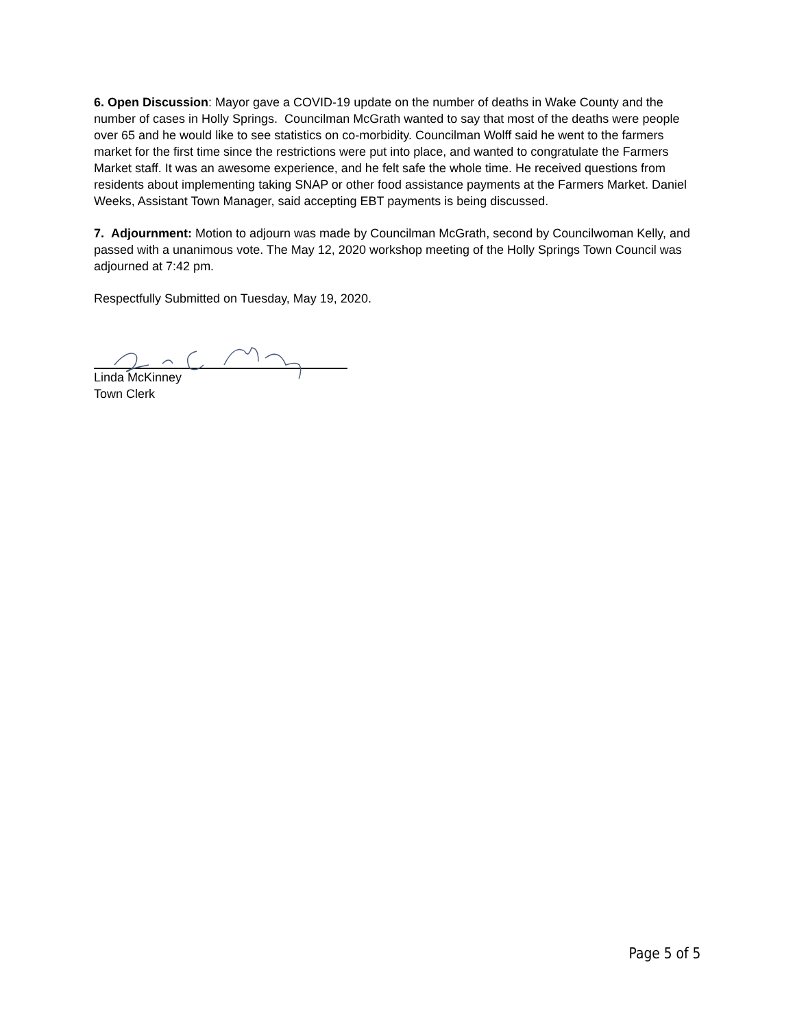6. Open Discussion: Mayor gave a COVID-19 update on the number of deaths in Wake County and the number of cases in Holly Springs. Councilman McGrath wanted to say that most of the deaths were people over 65 and he would like to see statistics on co-morbidity. Councilman Wolff said he went to the farmers market for the first time since the restrictions were put into place, and wanted to congratulate the Farmers Market staff. It was an awesome experience, and he felt safe the whole time. He received questions from residents about implementing taking SNAP or other food assistance payments at the Farmers Market. Daniel Weeks, Assistant Town Manager, said accepting EBT payments is being discussed.
7. Adjournment: Motion to adjourn was made by Councilman McGrath, second by Councilwoman Kelly, and passed with a unanimous vote. The May 12, 2020 workshop meeting of the Holly Springs Town Council was adjourned at 7:42 pm.
Respectfully Submitted on Tuesday, May 19, 2020.
Linda McKinney
Town Clerk
Page 5 of 5